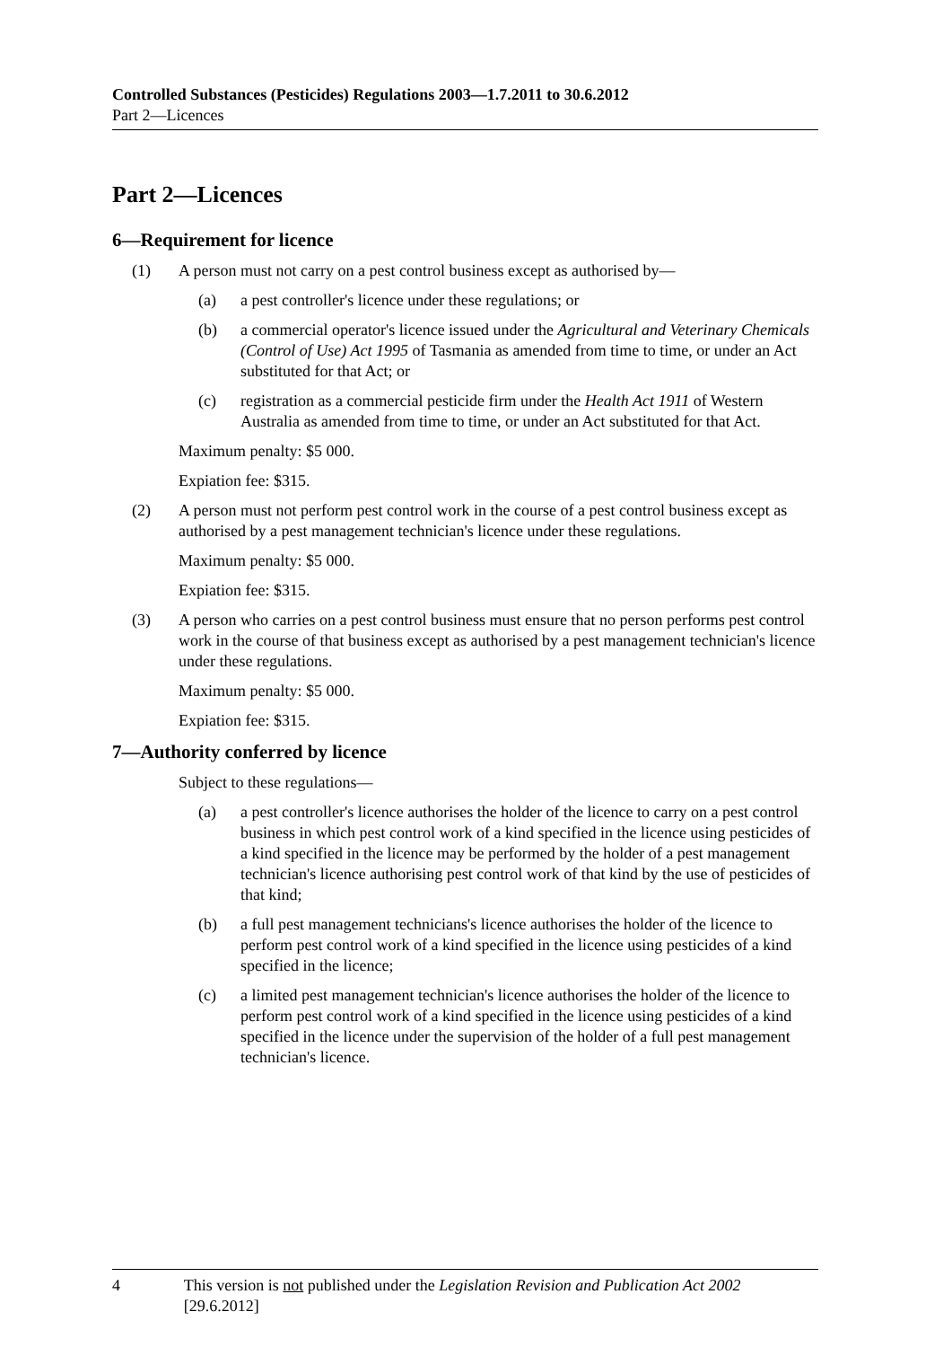Controlled Substances (Pesticides) Regulations 2003—1.7.2011 to 30.6.2012
Part 2—Licences
Part 2—Licences
6—Requirement for licence
(1) A person must not carry on a pest control business except as authorised by—
(a) a pest controller's licence under these regulations; or
(b) a commercial operator's licence issued under the Agricultural and Veterinary Chemicals (Control of Use) Act 1995 of Tasmania as amended from time to time, or under an Act substituted for that Act; or
(c) registration as a commercial pesticide firm under the Health Act 1911 of Western Australia as amended from time to time, or under an Act substituted for that Act.
Maximum penalty: $5 000.
Expiation fee: $315.
(2) A person must not perform pest control work in the course of a pest control business except as authorised by a pest management technician's licence under these regulations.
Maximum penalty: $5 000.
Expiation fee: $315.
(3) A person who carries on a pest control business must ensure that no person performs pest control work in the course of that business except as authorised by a pest management technician's licence under these regulations.
Maximum penalty: $5 000.
Expiation fee: $315.
7—Authority conferred by licence
Subject to these regulations—
(a) a pest controller's licence authorises the holder of the licence to carry on a pest control business in which pest control work of a kind specified in the licence using pesticides of a kind specified in the licence may be performed by the holder of a pest management technician's licence authorising pest control work of that kind by the use of pesticides of that kind;
(b) a full pest management technicians's licence authorises the holder of the licence to perform pest control work of a kind specified in the licence using pesticides of a kind specified in the licence;
(c) a limited pest management technician's licence authorises the holder of the licence to perform pest control work of a kind specified in the licence using pesticides of a kind specified in the licence under the supervision of the holder of a full pest management technician's licence.
4 This version is not published under the Legislation Revision and Publication Act 2002 [29.6.2012]